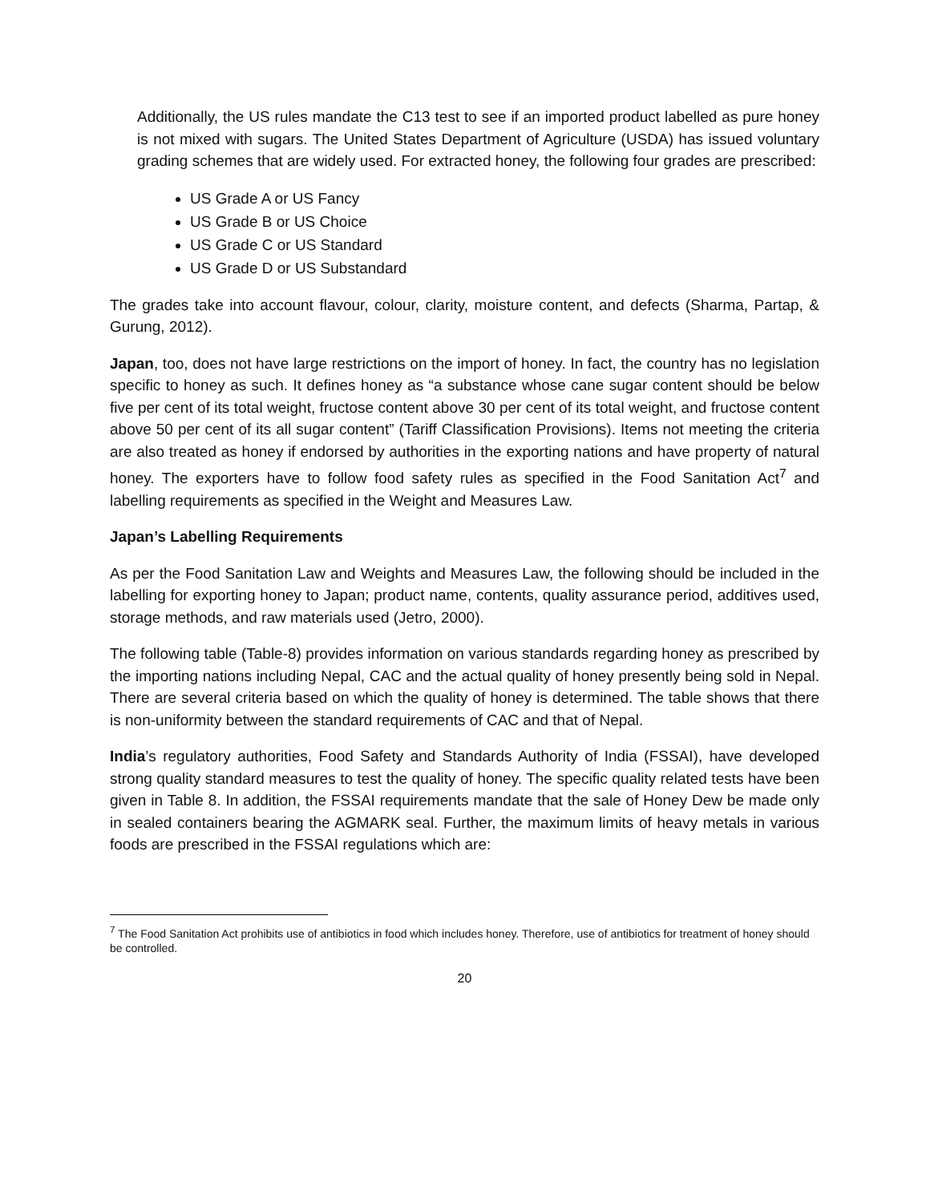Additionally, the US rules mandate the C13 test to see if an imported product labelled as pure honey is not mixed with sugars. The United States Department of Agriculture (USDA) has issued voluntary grading schemes that are widely used. For extracted honey, the following four grades are prescribed:
US Grade A or US Fancy
US Grade B or US Choice
US Grade C or US Standard
US Grade D or US Substandard
The grades take into account flavour, colour, clarity, moisture content, and defects (Sharma, Partap, & Gurung, 2012).
Japan, too, does not have large restrictions on the import of honey. In fact, the country has no legislation specific to honey as such. It defines honey as “a substance whose cane sugar content should be below five per cent of its total weight, fructose content above 30 per cent of its total weight, and fructose content above 50 per cent of its all sugar content” (Tariff Classification Provisions). Items not meeting the criteria are also treated as honey if endorsed by authorities in the exporting nations and have property of natural honey. The exporters have to follow food safety rules as specified in the Food Sanitation Act<sup>7</sup> and labelling requirements as specified in the Weight and Measures Law.
Japan’s Labelling Requirements
As per the Food Sanitation Law and Weights and Measures Law, the following should be included in the labelling for exporting honey to Japan; product name, contents, quality assurance period, additives used, storage methods, and raw materials used (Jetro, 2000).
The following table (Table-8) provides information on various standards regarding honey as prescribed by the importing nations including Nepal, CAC and the actual quality of honey presently being sold in Nepal. There are several criteria based on which the quality of honey is determined. The table shows that there is non-uniformity between the standard requirements of CAC and that of Nepal.
India’s regulatory authorities, Food Safety and Standards Authority of India (FSSAI), have developed strong quality standard measures to test the quality of honey. The specific quality related tests have been given in Table 8. In addition, the FSSAI requirements mandate that the sale of Honey Dew be made only in sealed containers bearing the AGMARK seal. Further, the maximum limits of heavy metals in various foods are prescribed in the FSSAI regulations which are:
<sup>7</sup> The Food Sanitation Act prohibits use of antibiotics in food which includes honey. Therefore, use of antibiotics for treatment of honey should be controlled.
20